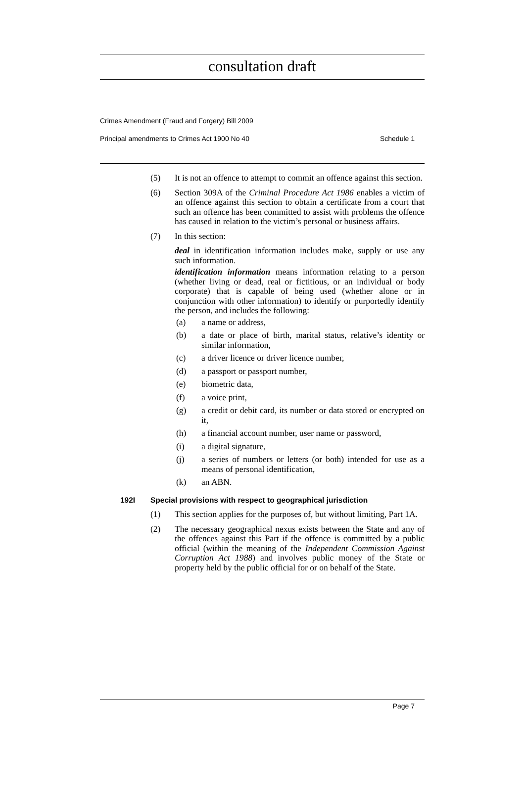consultation draft
Crimes Amendment (Fraud and Forgery) Bill 2009
Principal amendments to Crimes Act 1900 No 40 Schedule 1
(5) It is not an offence to attempt to commit an offence against this section.
(6) Section 309A of the Criminal Procedure Act 1986 enables a victim of an offence against this section to obtain a certificate from a court that such an offence has been committed to assist with problems the offence has caused in relation to the victim’s personal or business affairs.
(7) In this section:
deal in identification information includes make, supply or use any such information.
identification information means information relating to a person (whether living or dead, real or fictitious, or an individual or body corporate) that is capable of being used (whether alone or in conjunction with other information) to identify or purportedly identify the person, and includes the following:
(a) a name or address,
(b) a date or place of birth, marital status, relative’s identity or similar information,
(c) a driver licence or driver licence number,
(d) a passport or passport number,
(e) biometric data,
(f) a voice print,
(g) a credit or debit card, its number or data stored or encrypted on it,
(h) a financial account number, user name or password,
(i) a digital signature,
(j) a series of numbers or letters (or both) intended for use as a means of personal identification,
(k) an ABN.
192I Special provisions with respect to geographical jurisdiction
(1) This section applies for the purposes of, but without limiting, Part 1A.
(2) The necessary geographical nexus exists between the State and any of the offences against this Part if the offence is committed by a public official (within the meaning of the Independent Commission Against Corruption Act 1988) and involves public money of the State or property held by the public official for or on behalf of the State.
Page 7